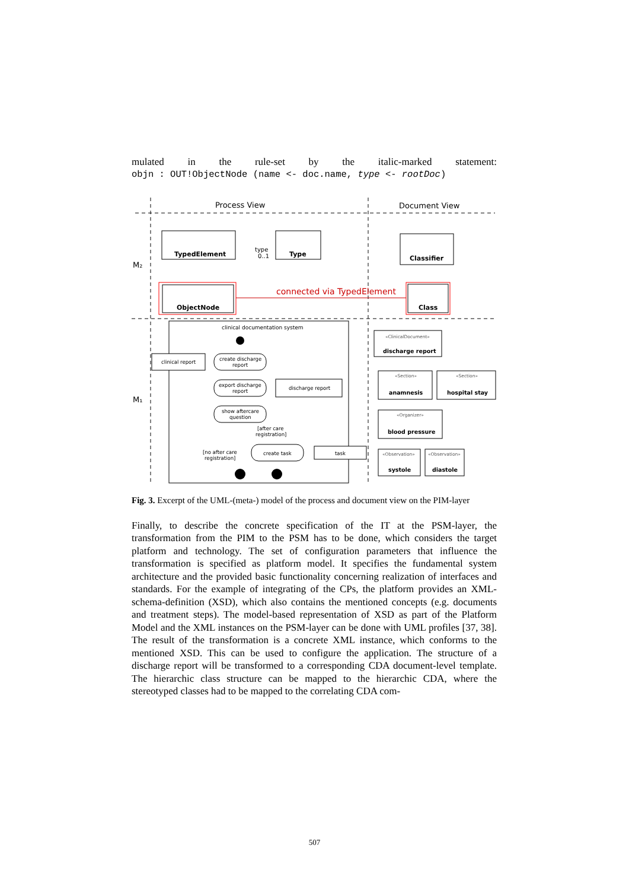mulated in the rule-set by the italic-marked statement:
objn : OUT!ObjectNode (name <- doc.name, type <- rootDoc)
Process View
Document View
M₂
M₁
connected via TypedElement
TypedElement
Type
Classifier
ObjectNode
Class
type
0..1
clinical documentation system
clinical report
create discharge
report
export discharge
report
discharge report
show aftercare
question
[after care
registration]
[no after care
registration]
create task
task
«ClinicalDocument»
«Section»
«Section»
«Organizer»
«Observation»
«Observation»
discharge report
anamnesis
hospital stay
blood pressure
systole
diastole
Fig. 3. Excerpt of the UML-(meta-) model of the process and document view on the PIM-layer
Finally, to describe the concrete specification of the IT at the PSM-layer, the transformation from the PIM to the PSM has to be done, which considers the target platform and technology. The set of configuration parameters that influence the transformation is specified as platform model. It specifies the fundamental system architecture and the provided basic functionality concerning realization of interfaces and standards. For the example of integrating of the CPs, the platform provides an XML-schema-definition (XSD), which also contains the mentioned concepts (e.g. documents and treatment steps). The model-based representation of XSD as part of the Platform Model and the XML instances on the PSM-layer can be done with UML profiles [37, 38]. The result of the transformation is a concrete XML instance, which conforms to the mentioned XSD. This can be used to configure the application. The structure of a discharge report will be transformed to a corresponding CDA document-level template. The hierarchic class structure can be mapped to the hierarchic CDA, where the stereotyped classes had to be mapped to the correlating CDA com-
507